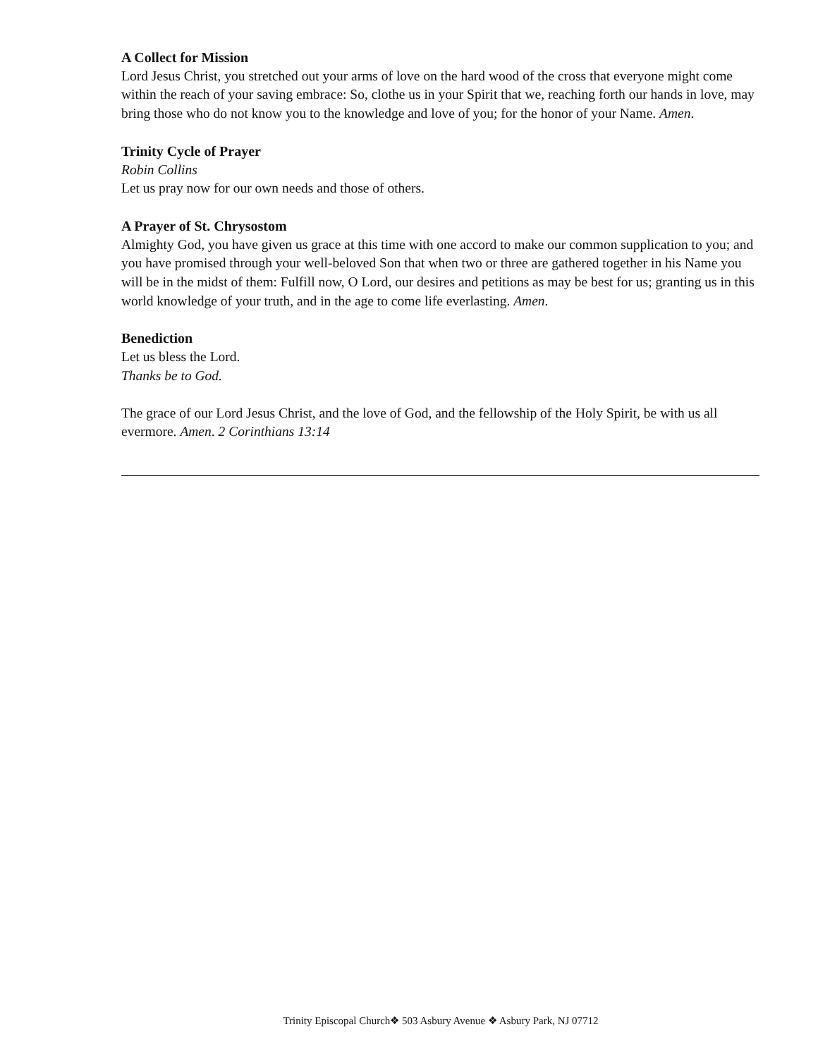A Collect for Mission
Lord Jesus Christ, you stretched out your arms of love on the hard wood of the cross that everyone might come within the reach of your saving embrace: So, clothe us in your Spirit that we, reaching forth our hands in love, may bring those who do not know you to the knowledge and love of you; for the honor of your Name. Amen.
Trinity Cycle of Prayer
Robin Collins
Let us pray now for our own needs and those of others.
A Prayer of St. Chrysostom
Almighty God, you have given us grace at this time with one accord to make our common supplication to you; and you have promised through your well-beloved Son that when two or three are gathered together in his Name you will be in the midst of them: Fulfill now, O Lord, our desires and petitions as may be best for us; granting us in this world knowledge of your truth, and in the age to come life everlasting. Amen.
Benediction
Let us bless the Lord.
Thanks be to God.
The grace of our Lord Jesus Christ, and the love of God, and the fellowship of the Holy Spirit, be with us all evermore. Amen. 2 Corinthians 13:14
Trinity Episcopal Church❖ 503 Asbury Avenue ❖ Asbury Park, NJ 07712